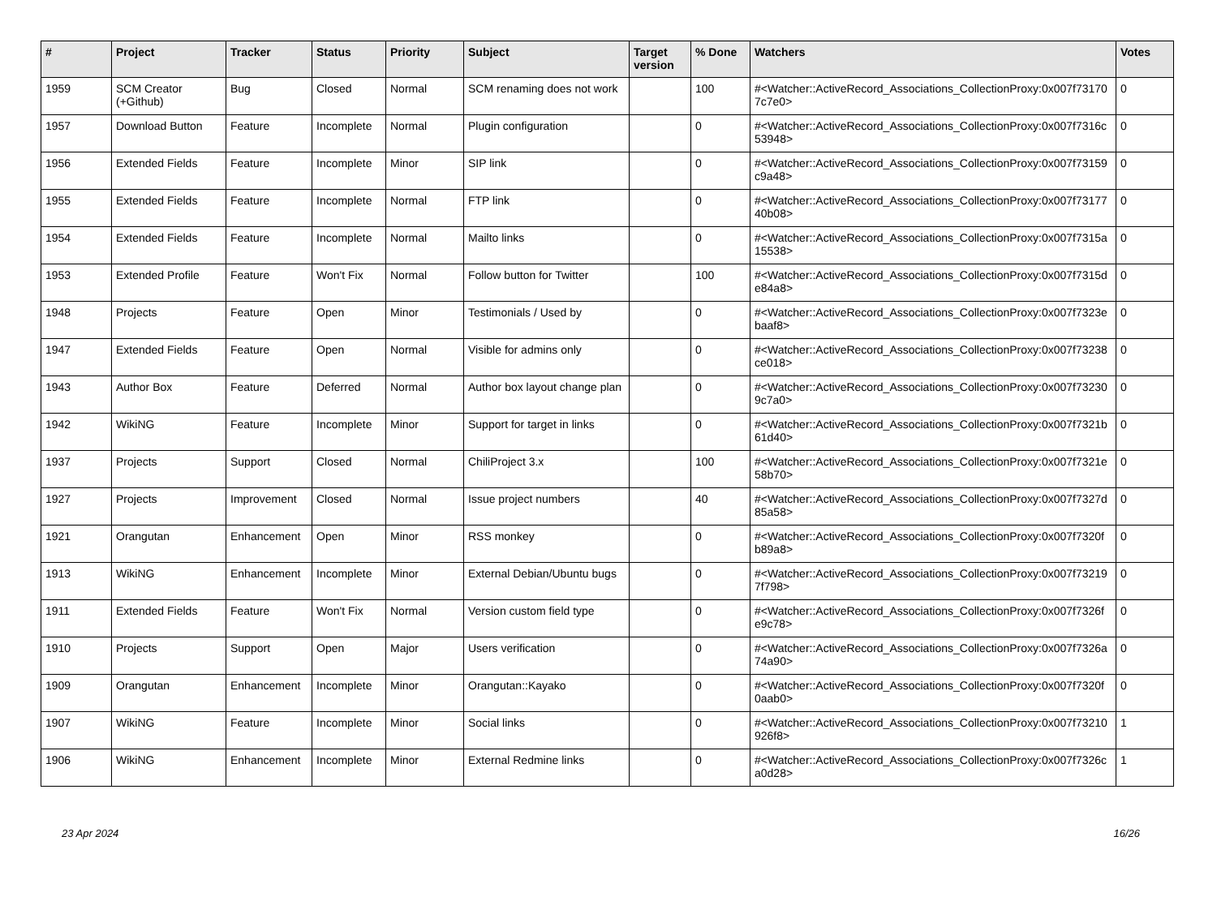| # | Project | Tracker | Status | Priority | Subject | Target version | % Done | Watchers | Votes |
| --- | --- | --- | --- | --- | --- | --- | --- | --- | --- |
| 1959 | SCM Creator (+Github) | Bug | Closed | Normal | SCM renaming does not work | | 100 | #<Watcher::ActiveRecord_Associations_CollectionProxy:0x007f73170 7c7e0> | 0 |
| 1957 | Download Button | Feature | Incomplete | Normal | Plugin configuration | | 0 | #<Watcher::ActiveRecord_Associations_CollectionProxy:0x007f7316c 53948> | 0 |
| 1956 | Extended Fields | Feature | Incomplete | Minor | SIP link | | 0 | #<Watcher::ActiveRecord_Associations_CollectionProxy:0x007f73159 c9a48> | 0 |
| 1955 | Extended Fields | Feature | Incomplete | Normal | FTP link | | 0 | #<Watcher::ActiveRecord_Associations_CollectionProxy:0x007f73177 40b08> | 0 |
| 1954 | Extended Fields | Feature | Incomplete | Normal | Mailto links | | 0 | #<Watcher::ActiveRecord_Associations_CollectionProxy:0x007f7315a 15538> | 0 |
| 1953 | Extended Profile | Feature | Won't Fix | Normal | Follow button for Twitter | | 100 | #<Watcher::ActiveRecord_Associations_CollectionProxy:0x007f7315d e84a8> | 0 |
| 1948 | Projects | Feature | Open | Minor | Testimonials / Used by | | 0 | #<Watcher::ActiveRecord_Associations_CollectionProxy:0x007f7323e baaf8> | 0 |
| 1947 | Extended Fields | Feature | Open | Normal | Visible for admins only | | 0 | #<Watcher::ActiveRecord_Associations_CollectionProxy:0x007f73238 ce018> | 0 |
| 1943 | Author Box | Feature | Deferred | Normal | Author box layout change plan | | 0 | #<Watcher::ActiveRecord_Associations_CollectionProxy:0x007f73230 9c7a0> | 0 |
| 1942 | WikiNG | Feature | Incomplete | Minor | Support for target in links | | 0 | #<Watcher::ActiveRecord_Associations_CollectionProxy:0x007f7321b 61d40> | 0 |
| 1937 | Projects | Support | Closed | Normal | ChiliProject 3.x | | 100 | #<Watcher::ActiveRecord_Associations_CollectionProxy:0x007f7321e 58b70> | 0 |
| 1927 | Projects | Improvement | Closed | Normal | Issue project numbers | | 40 | #<Watcher::ActiveRecord_Associations_CollectionProxy:0x007f7327d 85a58> | 0 |
| 1921 | Orangutan | Enhancement | Open | Minor | RSS monkey | | 0 | #<Watcher::ActiveRecord_Associations_CollectionProxy:0x007f7320f b89a8> | 0 |
| 1913 | WikiNG | Enhancement | Incomplete | Minor | External Debian/Ubuntu bugs | | 0 | #<Watcher::ActiveRecord_Associations_CollectionProxy:0x007f73219 7f798> | 0 |
| 1911 | Extended Fields | Feature | Won't Fix | Normal | Version custom field type | | 0 | #<Watcher::ActiveRecord_Associations_CollectionProxy:0x007f7326f e9c78> | 0 |
| 1910 | Projects | Support | Open | Major | Users verification | | 0 | #<Watcher::ActiveRecord_Associations_CollectionProxy:0x007f7326a 74a90> | 0 |
| 1909 | Orangutan | Enhancement | Incomplete | Minor | Orangutan::Kayako | | 0 | #<Watcher::ActiveRecord_Associations_CollectionProxy:0x007f7320f 0aab0> | 0 |
| 1907 | WikiNG | Feature | Incomplete | Minor | Social links | | 0 | #<Watcher::ActiveRecord_Associations_CollectionProxy:0x007f73210 926f8> | 1 |
| 1906 | WikiNG | Enhancement | Incomplete | Minor | External Redmine links | | 0 | #<Watcher::ActiveRecord_Associations_CollectionProxy:0x007f7326c a0d28> | 1 |
23 Apr 2024 16/26